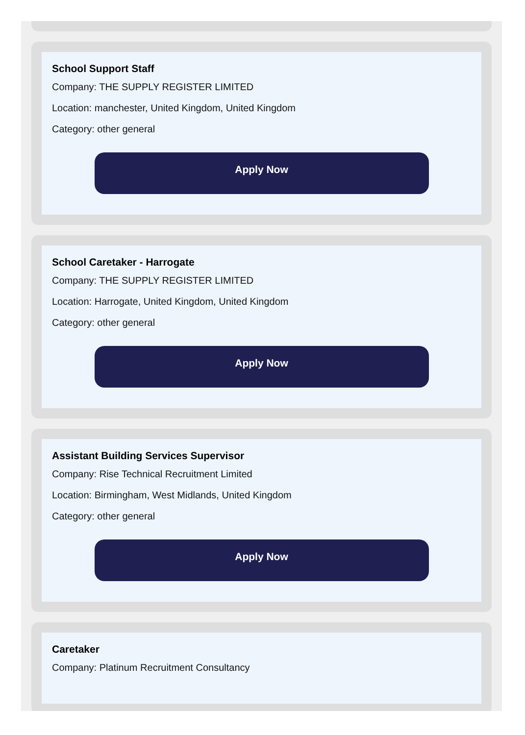School Support Staff
Company: THE SUPPLY REGISTER LIMITED
Location: manchester, United Kingdom, United Kingdom
Category: other general
Apply Now
School Caretaker - Harrogate
Company: THE SUPPLY REGISTER LIMITED
Location: Harrogate, United Kingdom, United Kingdom
Category: other general
Apply Now
Assistant Building Services Supervisor
Company: Rise Technical Recruitment Limited
Location: Birmingham, West Midlands, United Kingdom
Category: other general
Apply Now
Caretaker
Company: Platinum Recruitment Consultancy